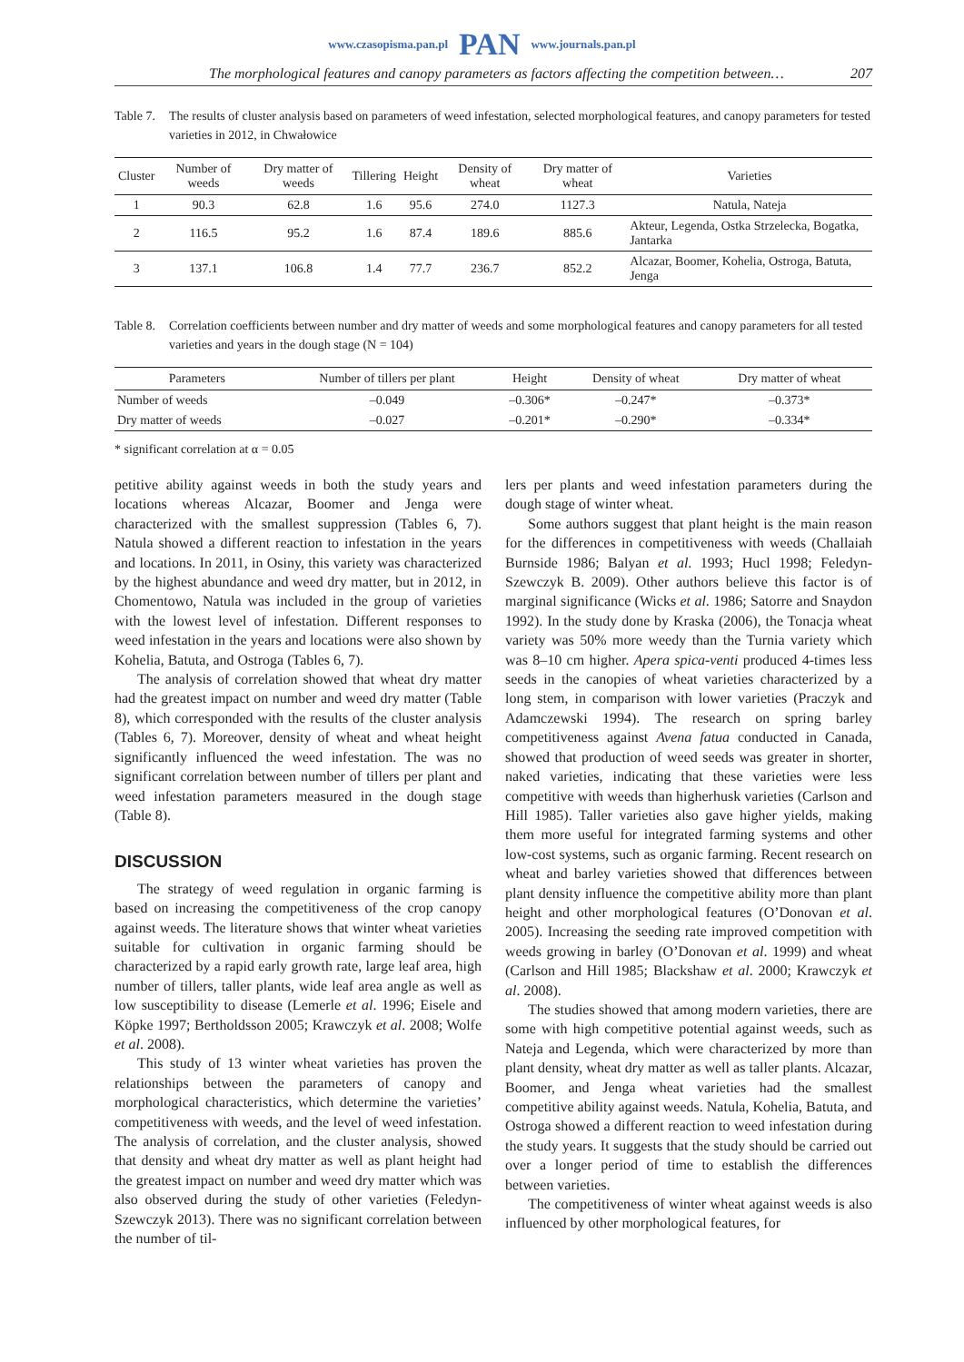www.czasopisma.pan.pl PAN www.journals.pan.pl
The morphological features and canopy parameters as factors affecting the competition between… 207
Table 7. The results of cluster analysis based on parameters of weed infestation, selected morphological features, and canopy parameters for tested varieties in 2012, in Chwałowice
| Cluster | Number of weeds | Dry matter of weeds | Tillering | Height | Density of wheat | Dry matter of wheat | Varieties |
| --- | --- | --- | --- | --- | --- | --- | --- |
| 1 | 90.3 | 62.8 | 1.6 | 95.6 | 274.0 | 1127.3 | Natula, Nateja |
| 2 | 116.5 | 95.2 | 1.6 | 87.4 | 189.6 | 885.6 | Akteur, Legenda, Ostka Strzelecka, Bogatka, Jantarka |
| 3 | 137.1 | 106.8 | 1.4 | 77.7 | 236.7 | 852.2 | Alcazar, Boomer, Kohelia, Ostroga, Batuta, Jenga |
Table 8. Correlation coefficients between number and dry matter of weeds and some morphological features and canopy parameters for all tested varieties and years in the dough stage (N = 104)
| Parameters | Number of tillers per plant | Height | Density of wheat | Dry matter of wheat |
| --- | --- | --- | --- | --- |
| Number of weeds | –0.049 | –0.306* | –0.247* | –0.373* |
| Dry matter of weeds | –0.027 | –0.201* | –0.290* | –0.334* |
* significant correlation at α = 0.05
petitive ability against weeds in both the study years and locations whereas Alcazar, Boomer and Jenga were characterized with the smallest suppression (Tables 6, 7). Natula showed a different reaction to infestation in the years and locations. In 2011, in Osiny, this variety was characterized by the highest abundance and weed dry matter, but in 2012, in Chomentowo, Natula was included in the group of varieties with the lowest level of infestation. Different responses to weed infestation in the years and locations were also shown by Kohelia, Batuta, and Ostroga (Tables 6, 7).
The analysis of correlation showed that wheat dry matter had the greatest impact on number and weed dry matter (Table 8), which corresponded with the results of the cluster analysis (Tables 6, 7). Moreover, density of wheat and wheat height significantly influenced the weed infestation. The was no significant correlation between number of tillers per plant and weed infestation parameters measured in the dough stage (Table 8).
DISCUSSION
The strategy of weed regulation in organic farming is based on increasing the competitiveness of the crop canopy against weeds. The literature shows that winter wheat varieties suitable for cultivation in organic farming should be characterized by a rapid early growth rate, large leaf area, high number of tillers, taller plants, wide leaf area angle as well as low susceptibility to disease (Lemerle et al. 1996; Eisele and Köpke 1997; Bertholdsson 2005; Krawczyk et al. 2008; Wolfe et al. 2008).
This study of 13 winter wheat varieties has proven the relationships between the parameters of canopy and morphological characteristics, which determine the varieties’ competitiveness with weeds, and the level of weed infestation. The analysis of correlation, and the cluster analysis, showed that density and wheat dry matter as well as plant height had the greatest impact on number and weed dry matter which was also observed during the study of other varieties (Feledyn-Szewczyk 2013). There was no significant correlation between the number of til-
lers per plants and weed infestation parameters during the dough stage of winter wheat.
Some authors suggest that plant height is the main reason for the differences in competitiveness with weeds (Challaiah Burnside 1986; Balyan et al. 1993; Hucl 1998; Feledyn-Szewczyk B. 2009). Other authors believe this factor is of marginal significance (Wicks et al. 1986; Satorre and Snaydon 1992). In the study done by Kraska (2006), the Tonacja wheat variety was 50% more weedy than the Turnia variety which was 8–10 cm higher. Apera spica-venti produced 4-times less seeds in the canopies of wheat varieties characterized by a long stem, in comparison with lower varieties (Praczyk and Adamczewski 1994). The research on spring barley competitiveness against Avena fatua conducted in Canada, showed that production of weed seeds was greater in shorter, naked varieties, indicating that these varieties were less competitive with weeds than higherhusk varieties (Carlson and Hill 1985). Taller varieties also gave higher yields, making them more useful for integrated farming systems and other low-cost systems, such as organic farming. Recent research on wheat and barley varieties showed that differences between plant density influence the competitive ability more than plant height and other morphological features (O’Donovan et al. 2005). Increasing the seeding rate improved competition with weeds growing in barley (O’Donovan et al. 1999) and wheat (Carlson and Hill 1985; Blackshaw et al. 2000; Krawczyk et al. 2008).
The studies showed that among modern varieties, there are some with high competitive potential against weeds, such as Nateja and Legenda, which were characterized by more than plant density, wheat dry matter as well as taller plants. Alcazar, Boomer, and Jenga wheat varieties had the smallest competitive ability against weeds. Natula, Kohelia, Batuta, and Ostroga showed a different reaction to weed infestation during the study years. It suggests that the study should be carried out over a longer period of time to establish the differences between varieties.
The competitiveness of winter wheat against weeds is also influenced by other morphological features, for